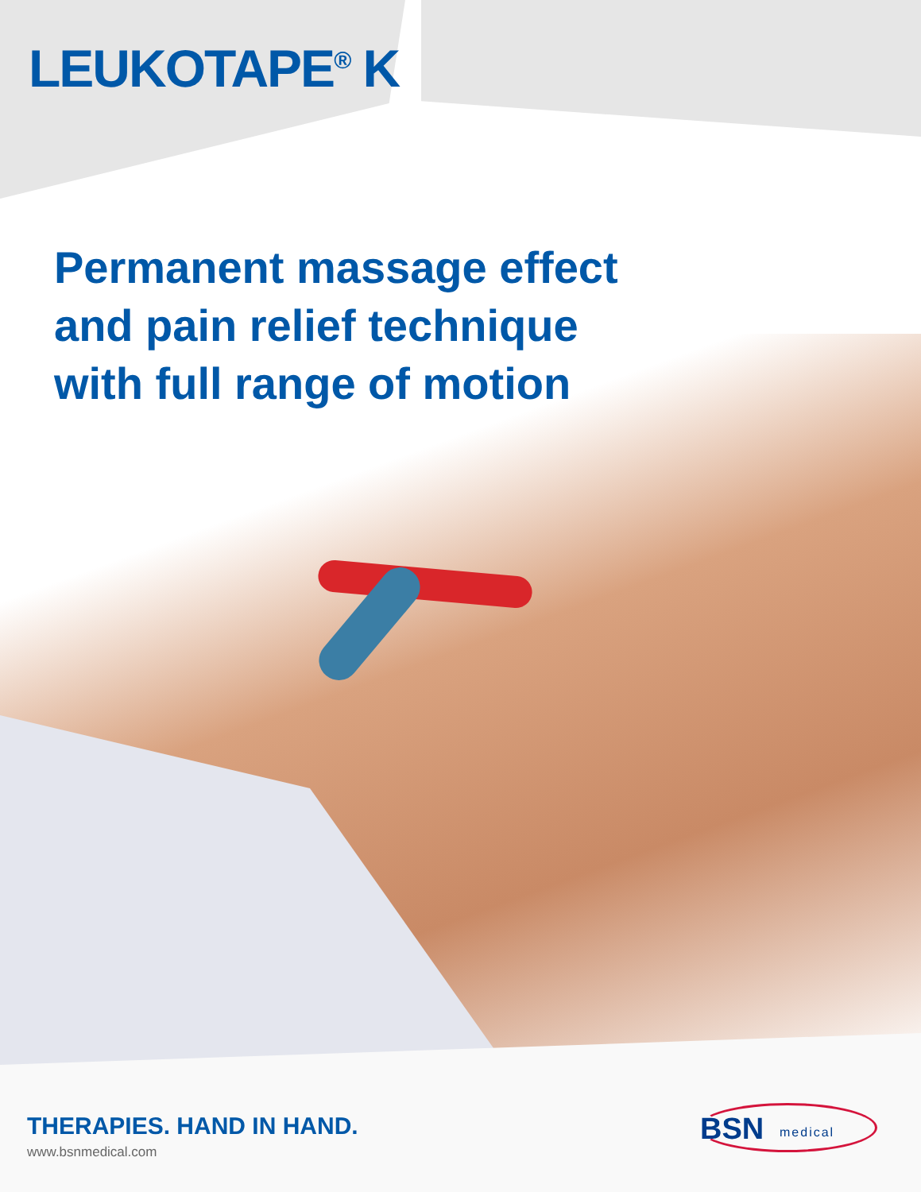LEUKOTAPE<sup>®</sup> K
Permanent massage effect
and pain relief technique
with full range of motion
THERAPIES. HAND IN HAND.
www.bsnmedical.com
BSN medical